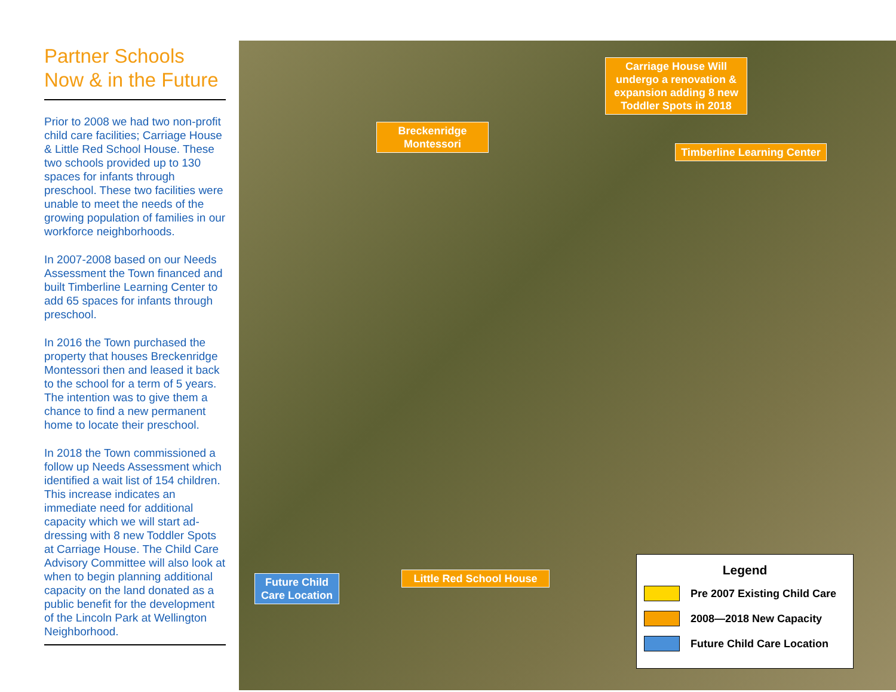Partner Schools
Now & in the Future
Prior to 2008 we had two non-profit child care facilities; Carriage House & Little Red School House. These two schools provided up to 130 spaces for infants through preschool. These two facilities were unable to meet the needs of the growing population of families in our workforce neighborhoods.
In 2007-2008 based on our Needs Assessment the Town financed and built Timberline Learning Center to add 65 spaces for infants through preschool.
In 2016 the Town purchased the property that houses Breckenridge Montessori then and leased it back to the school for a term of 5 years. The intention was to give them a chance to find a new permanent home to locate their preschool.
In 2018 the Town commissioned a follow up Needs Assessment which identified a wait list of 154 children. This increase indicates an immediate need for additional capacity which we will start ad-dressing with 8 new Toddler Spots at Carriage House. The Child Care Advisory Committee will also look at when to begin planning additional capacity on the land donated as a public benefit for the development of the Lincoln Park at Wellington Neighborhood.
Carriage House Will undergo a renovation & expansion adding 8 new Toddler Spots in 2018
Breckenridge Montessori
Timberline Learning Center
Little Red School House
Future Child Care Location
Legend
Pre 2007 Existing Child Care
2008—2018 New Capacity
Future Child Care Location